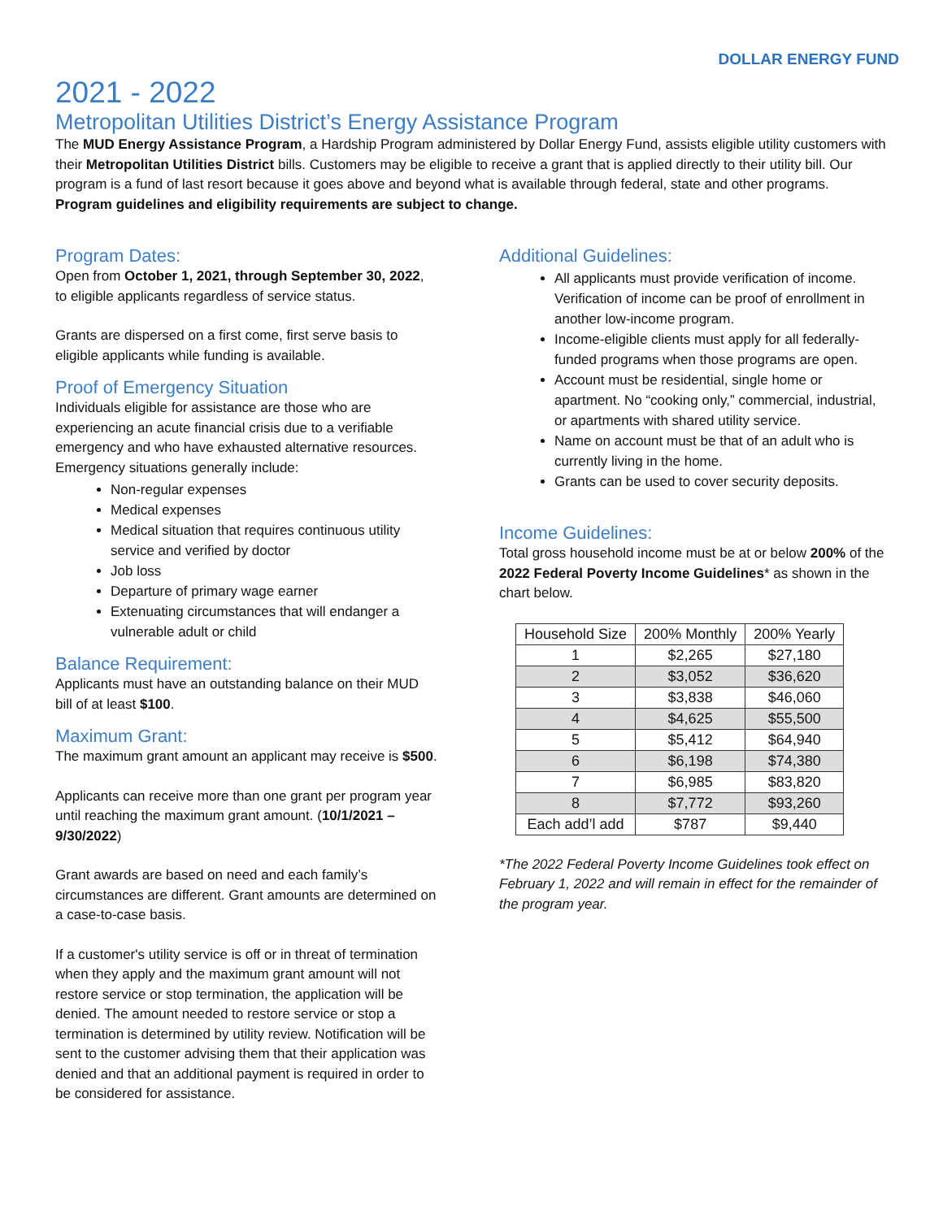DOLLAR ENERGY FUND
2021 - 2022
Metropolitan Utilities District’s Energy Assistance Program
The MUD Energy Assistance Program, a Hardship Program administered by Dollar Energy Fund, assists eligible utility customers with their Metropolitan Utilities District bills. Customers may be eligible to receive a grant that is applied directly to their utility bill. Our program is a fund of last resort because it goes above and beyond what is available through federal, state and other programs. Program guidelines and eligibility requirements are subject to change.
Program Dates:
Open from October 1, 2021, through September 30, 2022, to eligible applicants regardless of service status.
Grants are dispersed on a first come, first serve basis to eligible applicants while funding is available.
Proof of Emergency Situation
Individuals eligible for assistance are those who are experiencing an acute financial crisis due to a verifiable emergency and who have exhausted alternative resources. Emergency situations generally include:
Non-regular expenses
Medical expenses
Medical situation that requires continuous utility service and verified by doctor
Job loss
Departure of primary wage earner
Extenuating circumstances that will endanger a vulnerable adult or child
Balance Requirement:
Applicants must have an outstanding balance on their MUD bill of at least $100.
Maximum Grant:
The maximum grant amount an applicant may receive is $500.
Applicants can receive more than one grant per program year until reaching the maximum grant amount. (10/1/2021 – 9/30/2022)
Grant awards are based on need and each family’s circumstances are different. Grant amounts are determined on a case-to-case basis.
If a customer's utility service is off or in threat of termination when they apply and the maximum grant amount will not restore service or stop termination, the application will be denied. The amount needed to restore service or stop a termination is determined by utility review. Notification will be sent to the customer advising them that their application was denied and that an additional payment is required in order to be considered for assistance.
Additional Guidelines:
All applicants must provide verification of income. Verification of income can be proof of enrollment in another low-income program.
Income-eligible clients must apply for all federally-funded programs when those programs are open.
Account must be residential, single home or apartment. No “cooking only,” commercial, industrial, or apartments with shared utility service.
Name on account must be that of an adult who is currently living in the home.
Grants can be used to cover security deposits.
Income Guidelines:
Total gross household income must be at or below 200% of the 2022 Federal Poverty Income Guidelines* as shown in the chart below.
| Household Size | 200% Monthly | 200% Yearly |
| --- | --- | --- |
| 1 | $2,265 | $27,180 |
| 2 | $3,052 | $36,620 |
| 3 | $3,838 | $46,060 |
| 4 | $4,625 | $55,500 |
| 5 | $5,412 | $64,940 |
| 6 | $6,198 | $74,380 |
| 7 | $6,985 | $83,820 |
| 8 | $7,772 | $93,260 |
| Each add’l add | $787 | $9,440 |
*The 2022 Federal Poverty Income Guidelines took effect on February 1, 2022 and will remain in effect for the remainder of the program year.